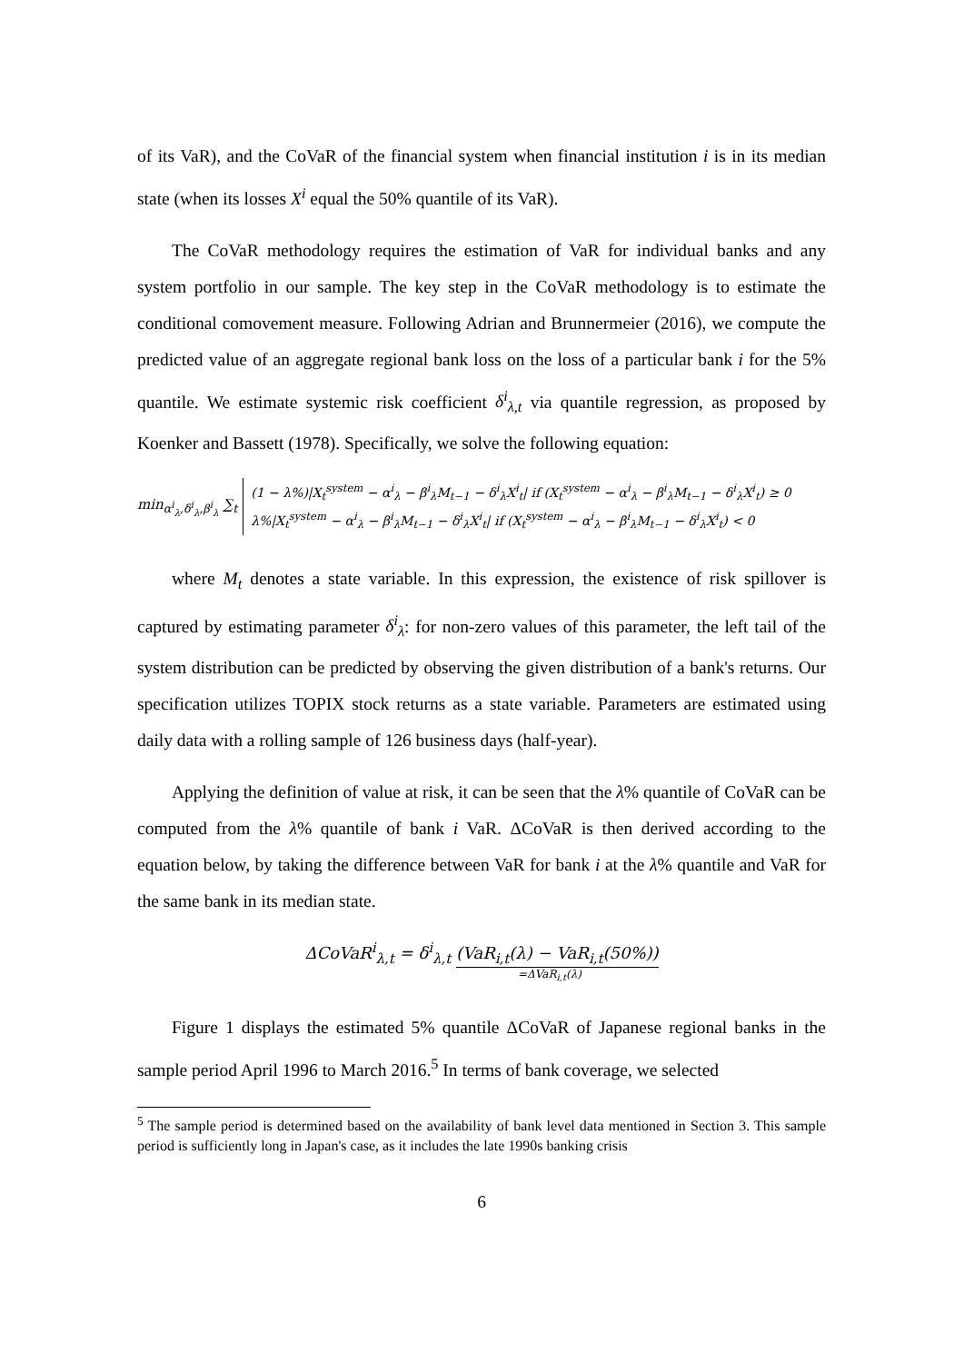of its VaR), and the CoVaR of the financial system when financial institution i is in its median state (when its losses X<sup>i</sup> equal the 50% quantile of its VaR).
The CoVaR methodology requires the estimation of VaR for individual banks and any system portfolio in our sample. The key step in the CoVaR methodology is to estimate the conditional comovement measure. Following Adrian and Brunnermeier (2016), we compute the predicted value of an aggregate regional bank loss on the loss of a particular bank i for the 5% quantile. We estimate systemic risk coefficient δ<sup>i</sup><sub>λ,t</sub> via quantile regression, as proposed by Koenker and Bassett (1978). Specifically, we solve the following equation:
min<sub>α<sup>i</sup><sub>λ</sub>,δ<sup>i</sup><sub>λ</sub>,β<sup>i</sup><sub>λ</sub></sub> ∑<sub>t</sub>
(1 − λ%)|X<sub>t</sub><sup>system</sup> − α<sup>i</sup><sub>λ</sub> − β<sup>i</sup><sub>λ</sub>M<sub>t−1</sub> − δ<sup>i</sup><sub>λ</sub>X<sup>i</sup><sub>t</sub>| if (X<sub>t</sub><sup>system</sup> − α<sup>i</sup><sub>λ</sub> − β<sup>i</sup><sub>λ</sub>M<sub>t−1</sub> − δ<sup>i</sup><sub>λ</sub>X<sup>i</sup><sub>t</sub>) ≥ 0
λ%|X<sub>t</sub><sup>system</sup> − α<sup>i</sup><sub>λ</sub> − β<sup>i</sup><sub>λ</sub>M<sub>t−1</sub> − δ<sup>i</sup><sub>λ</sub>X<sup>i</sup><sub>t</sub>| if (X<sub>t</sub><sup>system</sup> − α<sup>i</sup><sub>λ</sub> − β<sup>i</sup><sub>λ</sub>M<sub>t−1</sub> − δ<sup>i</sup><sub>λ</sub>X<sup>i</sup><sub>t</sub>) < 0
where M<sub>t</sub> denotes a state variable. In this expression, the existence of risk spillover is captured by estimating parameter δ<sup>i</sup><sub>λ</sub>: for non-zero values of this parameter, the left tail of the system distribution can be predicted by observing the given distribution of a bank's returns. Our specification utilizes TOPIX stock returns as a state variable. Parameters are estimated using daily data with a rolling sample of 126 business days (half-year).
Applying the definition of value at risk, it can be seen that the λ% quantile of CoVaR can be computed from the λ% quantile of bank i VaR. ΔCoVaR is then derived according to the equation below, by taking the difference between VaR for bank i at the λ% quantile and VaR for the same bank in its median state.
ΔCoVaR<sup>i</sup><sub>λ,t</sub> = δ<sup>i</sup><sub>λ,t</sub> (VaR<sub>i,t</sub>(λ) − VaR<sub>i,t</sub>(50%))
=ΔVaR<sub>i,t</sub>(λ)
Figure 1 displays the estimated 5% quantile ΔCoVaR of Japanese regional banks in the sample period April 1996 to March 2016.<sup>5</sup> In terms of bank coverage, we selected
<sup>5</sup> The sample period is determined based on the availability of bank level data mentioned in Section 3. This sample period is sufficiently long in Japan's case, as it includes the late 1990s banking crisis
6